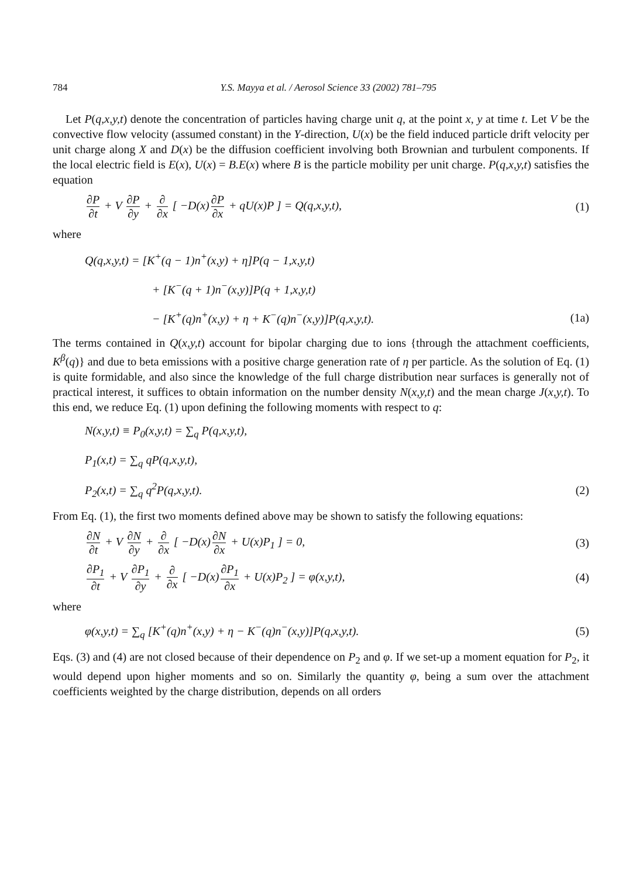784 Y.S. Mayya et al. / Aerosol Science 33 (2002) 781–795
Let P(q,x,y,t) denote the concentration of particles having charge unit q, at the point x, y at time t. Let V be the convective flow velocity (assumed constant) in the Y-direction, U(x) be the field induced particle drift velocity per unit charge along X and D(x) be the diffusion coefficient involving both Brownian and turbulent components. If the local electric field is E(x), U(x) = B.E(x) where B is the particle mobility per unit charge. P(q,x,y,t) satisfies the equation
∂P ∂t + V ∂P ∂y + ∂ ∂x [ −D(x) ∂P ∂x + qU(x)P ] = Q(q,x,y,t),
(1)
where
Q(q,x,y,t) = [K<sup>+</sup>(q − 1)n<sup>+</sup>(x,y) + η]P(q − 1,x,y,t)
+ [K<sup>−</sup>(q + 1)n<sup>−</sup>(x,y)]P(q + 1,x,y,t)
− [K<sup>+</sup>(q)n<sup>+</sup>(x,y) + η + K<sup>−</sup>(q)n<sup>−</sup>(x,y)]P(q,x,y,t).
(1a)
The terms contained in Q(x,y,t) account for bipolar charging due to ions {through the attachment coefficients, K<sup>β</sup>(q)} and due to beta emissions with a positive charge generation rate of η per particle. As the solution of Eq. (1) is quite formidable, and also since the knowledge of the full charge distribution near surfaces is generally not of practical interest, it suffices to obtain information on the number density N(x,y,t) and the mean charge J(x,y,t). To this end, we reduce Eq. (1) upon defining the following moments with respect to q:
N(x,y,t) ≡ P<sub>0</sub>(x,y,t) = ∑<sub>q</sub> P(q,x,y,t),
P<sub>1</sub>(x,t) = ∑<sub>q</sub> qP(q,x,y,t),
P<sub>2</sub>(x,t) = ∑<sub>q</sub> q<sup>2</sup>P(q,x,y,t). (2)
From Eq. (1), the first two moments defined above may be shown to satisfy the following equations:
∂N ∂t + V ∂N ∂y + ∂ ∂x [ −D(x) ∂N ∂x + U(x)P<sub>1</sub> ] = 0,
(3)
∂P<sub>1</sub> ∂t + V ∂P<sub>1</sub> ∂y + ∂ ∂x [ −D(x) ∂P<sub>1</sub> ∂x + U(x)P<sub>2</sub> ] = φ(x,y,t),
(4)
where
φ(x,y,t) = ∑<sub>q</sub> [K<sup>+</sup>(q)n<sup>+</sup>(x,y) + η − K<sup>−</sup>(q)n<sup>−</sup>(x,y)]P(q,x,y,t).
(5)
Eqs. (3) and (4) are not closed because of their dependence on P<sub>2</sub> and φ. If we set-up a moment equation for P<sub>2</sub>, it would depend upon higher moments and so on. Similarly the quantity φ, being a sum over the attachment coefficients weighted by the charge distribution, depends on all orders